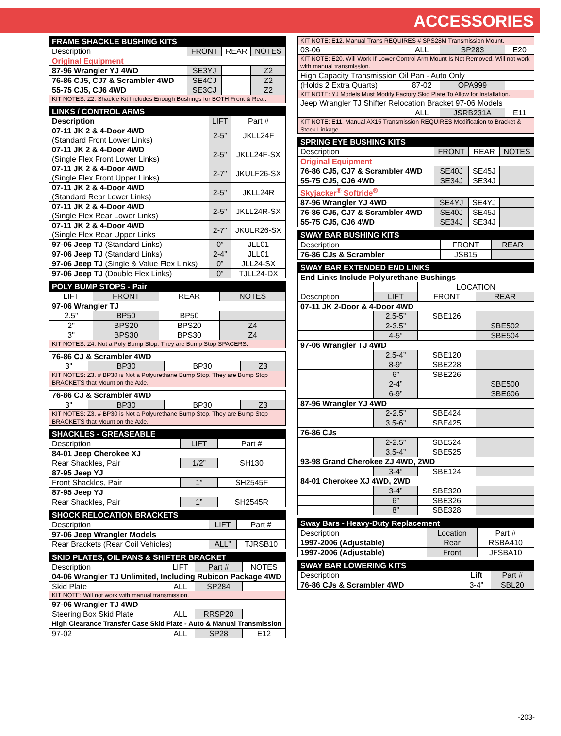ACCESSORIES
| FRAME SHACKLE BUSHING KITS | | | |
| --- | --- | --- | --- |
| Description | FRONT | REAR | NOTES |
| Original Equipment | | | |
| 87-96 Wrangler YJ 4WD | SE3YJ | | Z2 |
| 76-86 CJ5, CJ7 & Scrambler 4WD | SE4CJ | | Z2 |
| 55-75 CJ5, CJ6 4WD | SE3CJ | | Z2 |
| KIT NOTES: Z2. Shackle Kit Includes Enough Bushings for BOTH Front & Rear. | | | |
| LINKS / CONTROL ARMS | | |
| --- | --- | --- |
| Description | LIFT | Part # |
| 07-11 JK 2 & 4-Door 4WD (Standard Front Lower Links) | 2-5” | JKLL24F |
| 07-11 JK 2 & 4-Door 4WD (Single Flex Front Lower Links) | 2-5" | JKLL24F-SX |
| 07-11 JK 2 & 4-Door 4WD (Single Flex Front Upper Links) | 2-7" | JKULF26-SX |
| 07-11 JK 2 & 4-Door 4WD (Standard Rear Lower Links) | 2-5" | JKLL24R |
| 07-11 JK 2 & 4-Door 4WD (Single Flex Rear Lower Links) | 2-5" | JKLL24R-SX |
| 07-11 JK 2 & 4-Door 4WD (Single Flex Rear Upper Links | 2-7" | JKULR26-SX |
| 97-06 Jeep TJ (Standard Links) | 0” | JLL01 |
| 97-06 Jeep TJ (Standard Links) | 2-4” | JLL01 |
| 97-06 Jeep TJ (Single & Value Flex Links) | 0” | JLL24-SX |
| 97-06 Jeep TJ (Double Flex Links) | 0” | TJLL24-DX |
| POLY BUMP STOPS - Pair | | | |
| --- | --- | --- | --- |
| LIFT | FRONT | REAR | NOTES |
| 97-06 Wrangler TJ | | | |
| 2.5" | BP50 | BP50 | |
| 2" | BPS20 | BPS20 | Z4 |
| 3" | BPS30 | BPS30 | Z4 |
| KIT NOTES: Z4. Not a Poly Bump Stop. They are Bump Stop SPACERS. | | | |
| 76-86 CJ & Scrambler 4WD | | | |
| 3" | BP30 | BP30 | Z3 |
| KIT NOTES: Z3. # BP30 is Not a Polyurethane Bump Stop. They are Bump Stop BRACKETS that Mount on the Axle. | | | |
| 76-86 CJ & Scrambler 4WD | | | |
| 3" | BP30 | BP30 | Z3 |
| KIT NOTES: Z3. # BP30 is Not a Polyurethane Bump Stop. They are Bump Stop BRACKETS that Mount on the Axle. | | | |
| SHACKLES - GREASEABLE | | |
| --- | --- | --- |
| Description | LIFT | Part # |
| 84-01 Jeep Cherokee XJ | | |
| Rear Shackles, Pair | 1/2” | SH130 |
| 87-95 Jeep YJ | | |
| Front Shackles, Pair | 1” | SH2545F |
| 87-95 Jeep YJ | | |
| Rear Shackles, Pair | 1” | SH2545R |
| SHOCK RELOCATION BRACKETS | | |
| --- | --- | --- |
| Description | LIFT | Part # |
| 97-06 Jeep Wrangler Models | | |
| Rear Brackets (Rear Coil Vehicles) | ALL” | TJRSB10 |
| SKID PLATES, OIL PANS & SHIFTER BRACKET | | | |
| --- | --- | --- | --- |
| Description | LIFT | Part # | NOTES |
| 04-06 Wrangler TJ Unlimited, Including Rubicon Package 4WD | | | |
| Skid Plate | ALL | SP284 | |
| KIT NOTE: Will not work with manual transmission. | | | |
| 97-06 Wrangler TJ 4WD | | | |
| Steering Box Skid Plate | ALL | RRSP20 | |
| High Clearance Transfer Case Skid Plate - Auto & Manual Transmission | | | |
| 97-02 | ALL | SP28 | E12 |
| KIT NOTE: E12. Manual Trans REQUIRES # SPS28M Transmission Mount. | | | |
| 03-06 | ALL | SP283 | E20 |
| KIT NOTE: E20. Will Work If Lower Control Arm Mount Is Not Removed. Will not work with manual transmission. | | | |
| High Capacity Transmission Oil Pan - Auto Only | | | |
| (Holds 2 Extra Quarts) | 87-02 | OPA999 | |
| KIT NOTE: YJ Models Must Modify Factory Skid Plate To Allow for Installation. | | | |
| Jeep Wrangler TJ Shifter Relocation Bracket 97-06 Models | | | |
| | ALL | JSRB231A | E11 |
| KIT NOTE: E11. Manual AX15 Transmission REQUIRES Modification to Bracket & Stock Linkage. | | | |
| SPRING EYE BUSHING KITS | | | |
| --- | --- | --- | --- |
| Description | FRONT | REAR | NOTES |
| Original Equipment | | | |
| 76-86 CJ5, CJ7 & Scrambler 4WD | SE40J | SE45J | |
| 55-75 CJ5, CJ6 4WD | SE34J | SE34J | |
| Skyjacker<sup>®</sup> Softride<sup>®</sup> | | | |
| 87-96 Wrangler YJ 4WD | SE4YJ | SE4YJ | |
| 76-86 CJ5, CJ7 & Scrambler 4WD | SE40J | SE45J | |
| 55-75 CJ5, CJ6 4WD | SE34J | SE34J | |
| SWAY BAR BUSHING KITS | | |
| --- | --- | --- |
| Description | FRONT | REAR |
| 76-86 CJs & Scrambler | JSB15 | |
| SWAY BAR EXTENDED END LINKS | | | |
| --- | --- | --- | --- |
| End Links Include Polyurethane Bushings | | | |
| | | LOCATION | |
| Description | LIFT | FRONT | REAR |
| 07-11 JK 2-Door & 4-Door 4WD | | | |
| | 2.5-5” | SBE126 | |
| | 2-3.5” | | SBE502 |
| | 4-5” | | SBE504 |
| 97-06 Wrangler TJ 4WD | | | |
| | 2.5-4” | SBE120 | |
| | 8-9” | SBE228 | |
| | 6” | SBE226 | |
| | 2-4” | | SBE500 |
| | 6-9” | | SBE606 |
| 87-96 Wrangler YJ 4WD | | | |
| | 2-2.5” | SBE424 | |
| | 3.5-6” | SBE425 | |
| 76-86 CJs | | | |
| | 2-2.5” | SBE524 | |
| | 3.5-4” | SBE525 | |
| 93-98 Grand Cherokee ZJ 4WD, 2WD | | | |
| | 3-4” | SBE124 | |
| 84-01 Cherokee XJ 4WD, 2WD | | | |
| | 3-4” | SBE320 | |
| | 6” | SBE326 | |
| | 8” | SBE328 | |
| Sway Bars - Heavy-Duty Replacement | | |
| --- | --- | --- |
| Description | Location | Part # |
| 1997-2006 (Adjustable) | Rear | RSBA410 |
| 1997-2006 (Adjustable) | Front | JFSBA10 |
| SWAY BAR LOWERING KITS | | |
| --- | --- | --- |
| Description | Lift | Part # |
| 76-86 CJs & Scrambler 4WD | 3-4” | SBL20 |
-203-